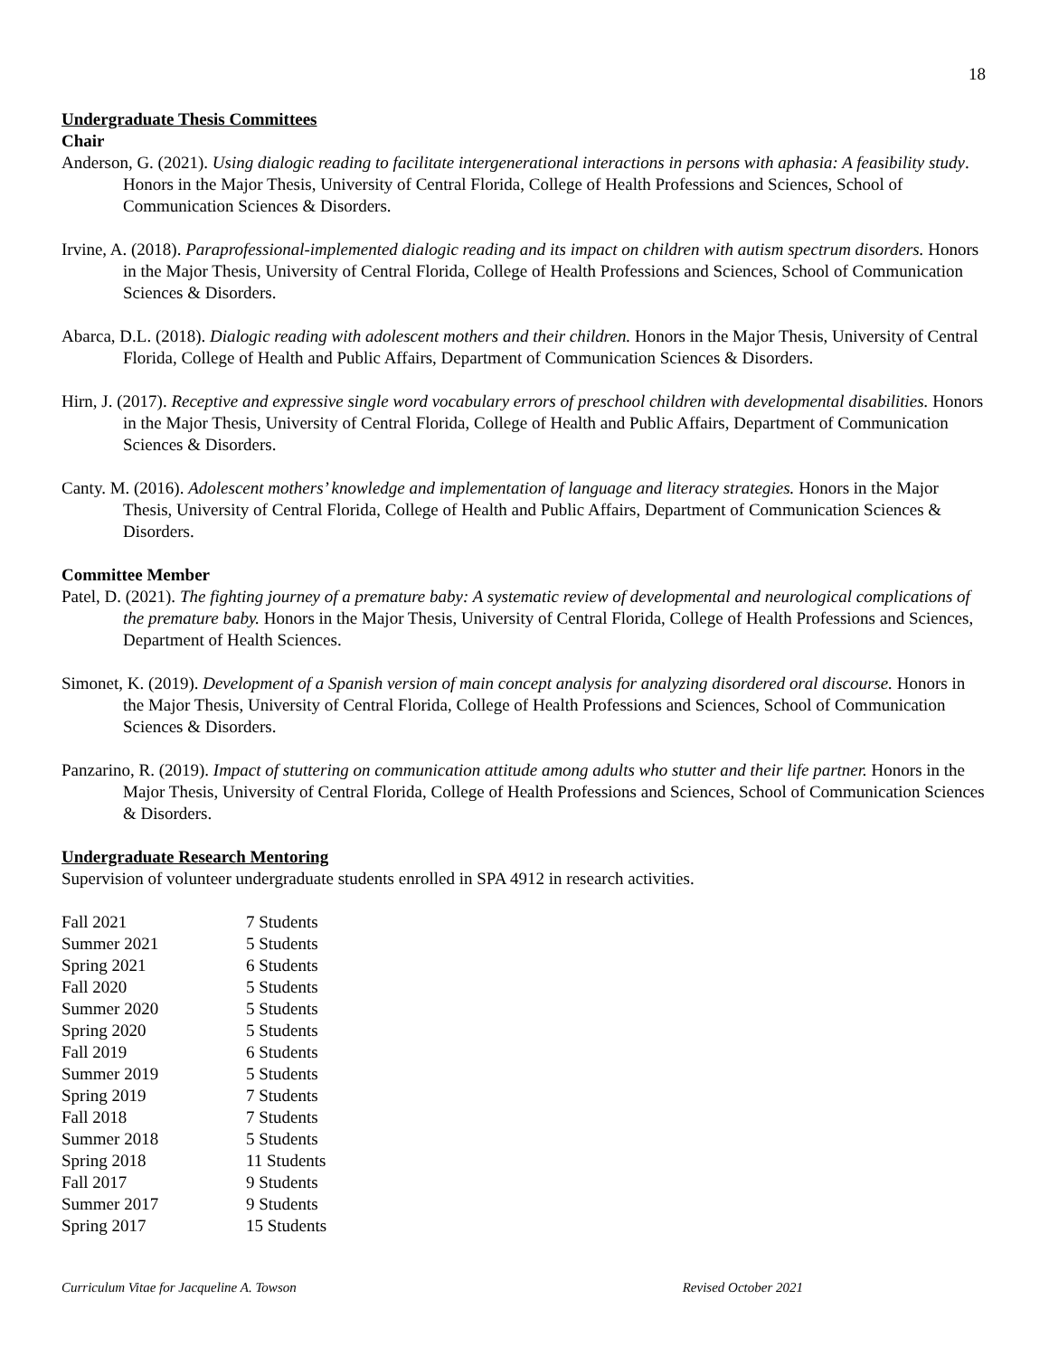18
Undergraduate Thesis Committees
Chair
Anderson, G. (2021). Using dialogic reading to facilitate intergenerational interactions in persons with aphasia: A feasibility study. Honors in the Major Thesis, University of Central Florida, College of Health Professions and Sciences, School of Communication Sciences & Disorders.
Irvine, A. (2018). Paraprofessional-implemented dialogic reading and its impact on children with autism spectrum disorders. Honors in the Major Thesis, University of Central Florida, College of Health Professions and Sciences, School of Communication Sciences & Disorders.
Abarca, D.L. (2018). Dialogic reading with adolescent mothers and their children. Honors in the Major Thesis, University of Central Florida, College of Health and Public Affairs, Department of Communication Sciences & Disorders.
Hirn, J. (2017). Receptive and expressive single word vocabulary errors of preschool children with developmental disabilities. Honors in the Major Thesis, University of Central Florida, College of Health and Public Affairs, Department of Communication Sciences & Disorders.
Canty. M. (2016). Adolescent mothers’ knowledge and implementation of language and literacy strategies. Honors in the Major Thesis, University of Central Florida, College of Health and Public Affairs, Department of Communication Sciences & Disorders.
Committee Member
Patel, D. (2021). The fighting journey of a premature baby: A systematic review of developmental and neurological complications of the premature baby. Honors in the Major Thesis, University of Central Florida, College of Health Professions and Sciences, Department of Health Sciences.
Simonet, K. (2019). Development of a Spanish version of main concept analysis for analyzing disordered oral discourse. Honors in the Major Thesis, University of Central Florida, College of Health Professions and Sciences, School of Communication Sciences & Disorders.
Panzarino, R. (2019). Impact of stuttering on communication attitude among adults who stutter and their life partner. Honors in the Major Thesis, University of Central Florida, College of Health Professions and Sciences, School of Communication Sciences & Disorders.
Undergraduate Research Mentoring
Supervision of volunteer undergraduate students enrolled in SPA 4912 in research activities.
| Fall 2021 | 7 Students |
| Summer 2021 | 5 Students |
| Spring 2021 | 6 Students |
| Fall 2020 | 5 Students |
| Summer 2020 | 5 Students |
| Spring 2020 | 5 Students |
| Fall 2019 | 6 Students |
| Summer 2019 | 5 Students |
| Spring 2019 | 7 Students |
| Fall 2018 | 7 Students |
| Summer 2018 | 5 Students |
| Spring 2018 | 11 Students |
| Fall 2017 | 9 Students |
| Summer 2017 | 9 Students |
| Spring 2017 | 15 Students |
Curriculum Vitae for Jacqueline A. Towson Revised October 2021